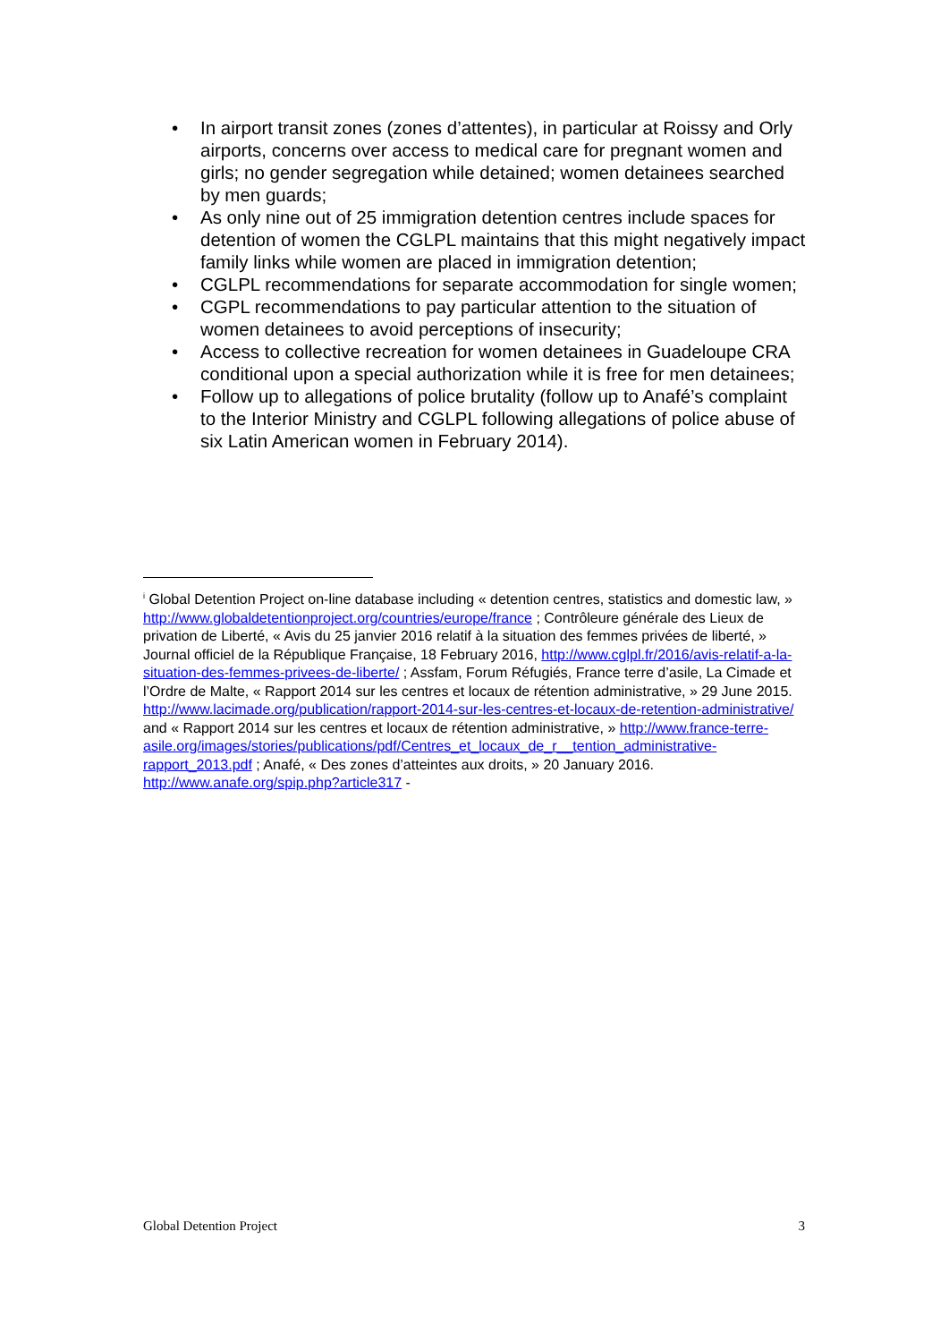• In airport transit zones (zones d’attentes), in particular at Roissy and Orly airports, concerns over access to medical care for pregnant women and girls; no gender segregation while detained; women detainees searched by men guards;
• As only nine out of 25 immigration detention centres include spaces for detention of women the CGLPL maintains that this might negatively impact family links while women are placed in immigration detention;
• CGLPL recommendations for separate accommodation for single women;
• CGPL recommendations to pay particular attention to the situation of women detainees to avoid perceptions of insecurity;
• Access to collective recreation for women detainees in Guadeloupe CRA conditional upon a special authorization while it is free for men detainees;
• Follow up to allegations of police brutality (follow up to Anafé’s complaint to the Interior Ministry and CGLPL following allegations of police abuse of six Latin American women in February 2014).
<sup>i</sup> Global Detention Project on-line database including « detention centres, statistics and domestic law, » http://www.globaldetentionproject.org/countries/europe/france ; Contrôleure générale des Lieux de privation de Liberté, « Avis du 25 janvier 2016 relatif à la situation des femmes privées de liberté, » Journal officiel de la République Française, 18 February 2016, http://www.cglpl.fr/2016/avis-relatif-a-la-situation-des-femmes-privees-de-liberte/ ; Assfam, Forum Réfugiés, France terre d’asile, La Cimade et l’Ordre de Malte, « Rapport 2014 sur les centres et locaux de rétention administrative, » 29 June 2015.
http://www.lacimade.org/publication/rapport-2014-sur-les-centres-et-locaux-de-retention-administrative/ and « Rapport 2014 sur les centres et locaux de rétention administrative, » http://www.france-terre-asile.org/images/stories/publications/pdf/Centres_et_locaux_de_r__tention_administrative-rapport_2013.pdf ; Anafé, « Des zones d’atteintes aux droits, » 20 January 2016. http://www.anafe.org/spip.php?article317 -
Global Detention Project 3